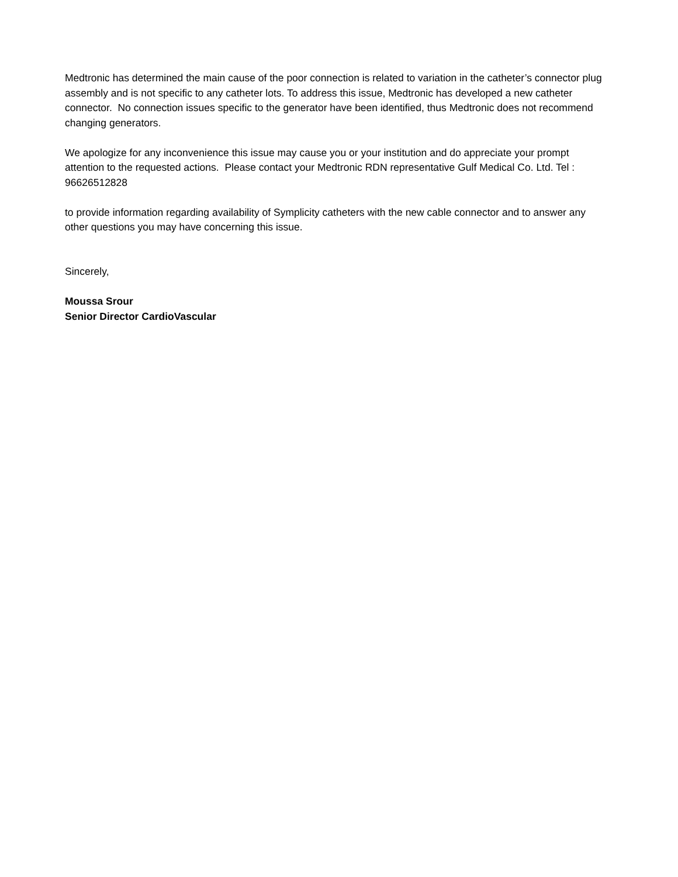Medtronic has determined the main cause of the poor connection is related to variation in the catheter’s connector plug assembly and is not specific to any catheter lots. To address this issue, Medtronic has developed a new catheter connector. No connection issues specific to the generator have been identified, thus Medtronic does not recommend changing generators.
We apologize for any inconvenience this issue may cause you or your institution and do appreciate your prompt attention to the requested actions. Please contact your Medtronic RDN representative Gulf Medical Co. Ltd. Tel : 96626512828
to provide information regarding availability of Symplicity catheters with the new cable connector and to answer any other questions you may have concerning this issue.
Sincerely,
Moussa Srour
Senior Director CardioVascular